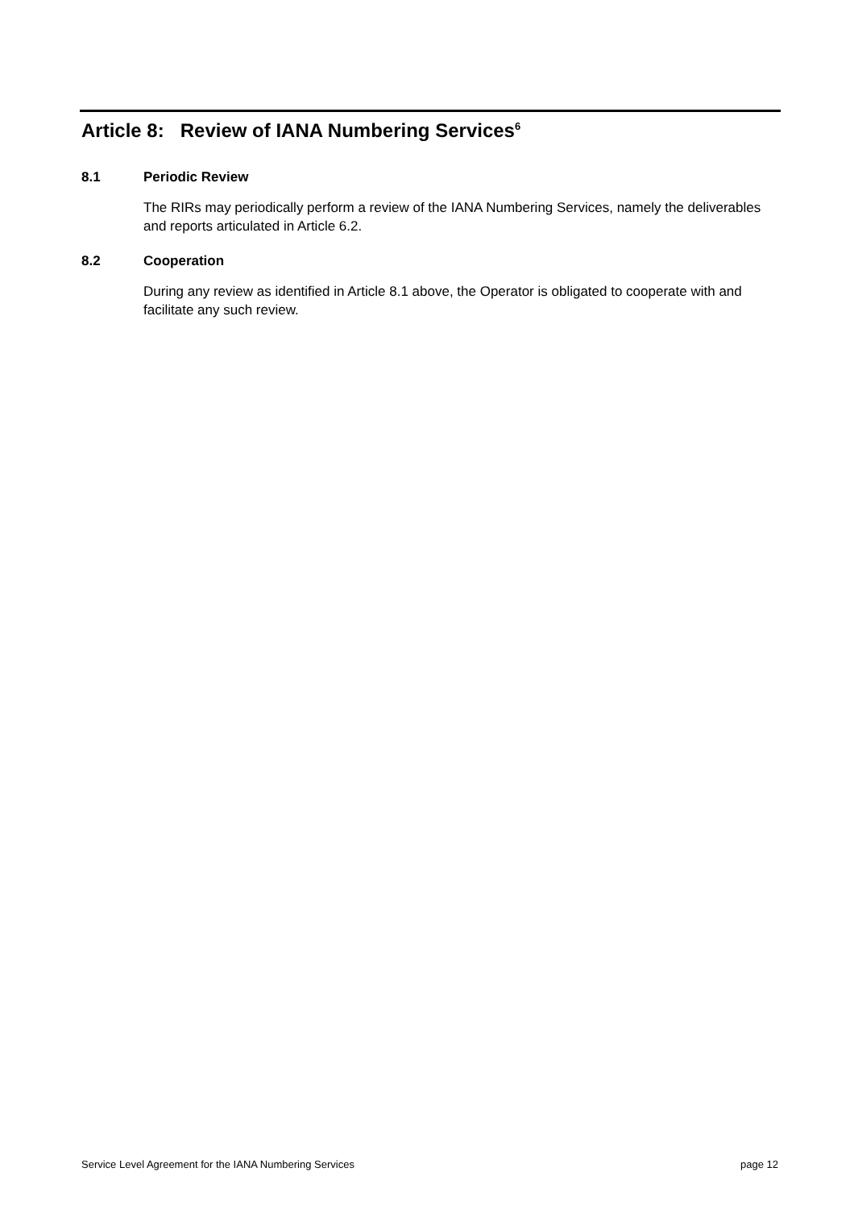Article 8: Review of IANA Numbering Services<sup>6</sup>
8.1 Periodic Review
The RIRs may periodically perform a review of the IANA Numbering Services, namely the deliverables and reports articulated in Article 6.2.
8.2 Cooperation
During any review as identified in Article 8.1 above, the Operator is obligated to cooperate with and facilitate any such review.
Service Level Agreement for the IANA Numbering Services page 12